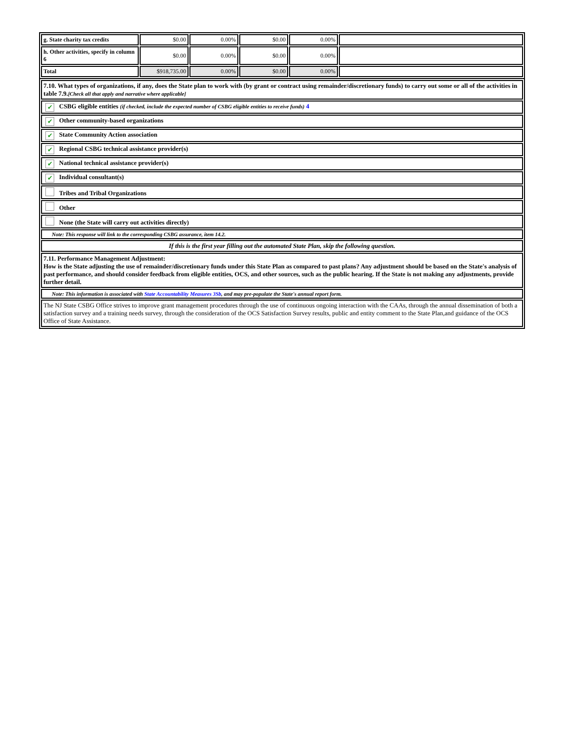| g. State charity tax credits | $0.00 | 0.00% | $0.00 | 0.00% | |
| h. Other activities, specify in column 6 | $0.00 | 0.00% | $0.00 | 0.00% | |
| Total | $918,735.00 | 0.00% | $0.00 | 0.00% | |
| 7.10. What types of organizations, if any, does the State plan to work with (by grant or contract using remainder/discretionary funds) to carry out some or all of the activities in table 7.9. [Check all that apply and narrative where applicable] |
| ✔ CSBG eligible entities (if checked, include the expected number of CSBG eligible entities to receive funds) 4 |
| ✔ Other community-based organizations |
| ✔ State Community Action association |
| ✔ Regional CSBG technical assistance provider(s) |
| ✔ National technical assistance provider(s) |
| ✔ Individual consultant(s) |
| Tribes and Tribal Organizations |
| Other |
| None (the State will carry out activities directly) |
| Note: This response will link to the corresponding CSBG assurance, item 14.2. |
| If this is the first year filling out the automated State Plan, skip the following question. |
| 7.11. Performance Management Adjustment: How is the State adjusting the use of remainder/discretionary funds under this State Plan as compared to past plans? Any adjustment should be based on the State's analysis of past performance, and should consider feedback from eligible entities, OCS, and other sources, such as the public hearing. If the State is not making any adjustments, provide further detail. |
| Note: This information is associated with State Accountability Measures 3Sb , and may pre-populate the State's annual report form. |
| The NJ State CSBG Office strives to improve grant management procedures through the use of continuous ongoing interaction with the CAAs, through the annual dissemination of both a satisfaction survey and a training needs survey, through the consideration of the OCS Satisfaction Survey results, public and entity comment to the State Plan,and guidance of the OCS Office of State Assistance. |